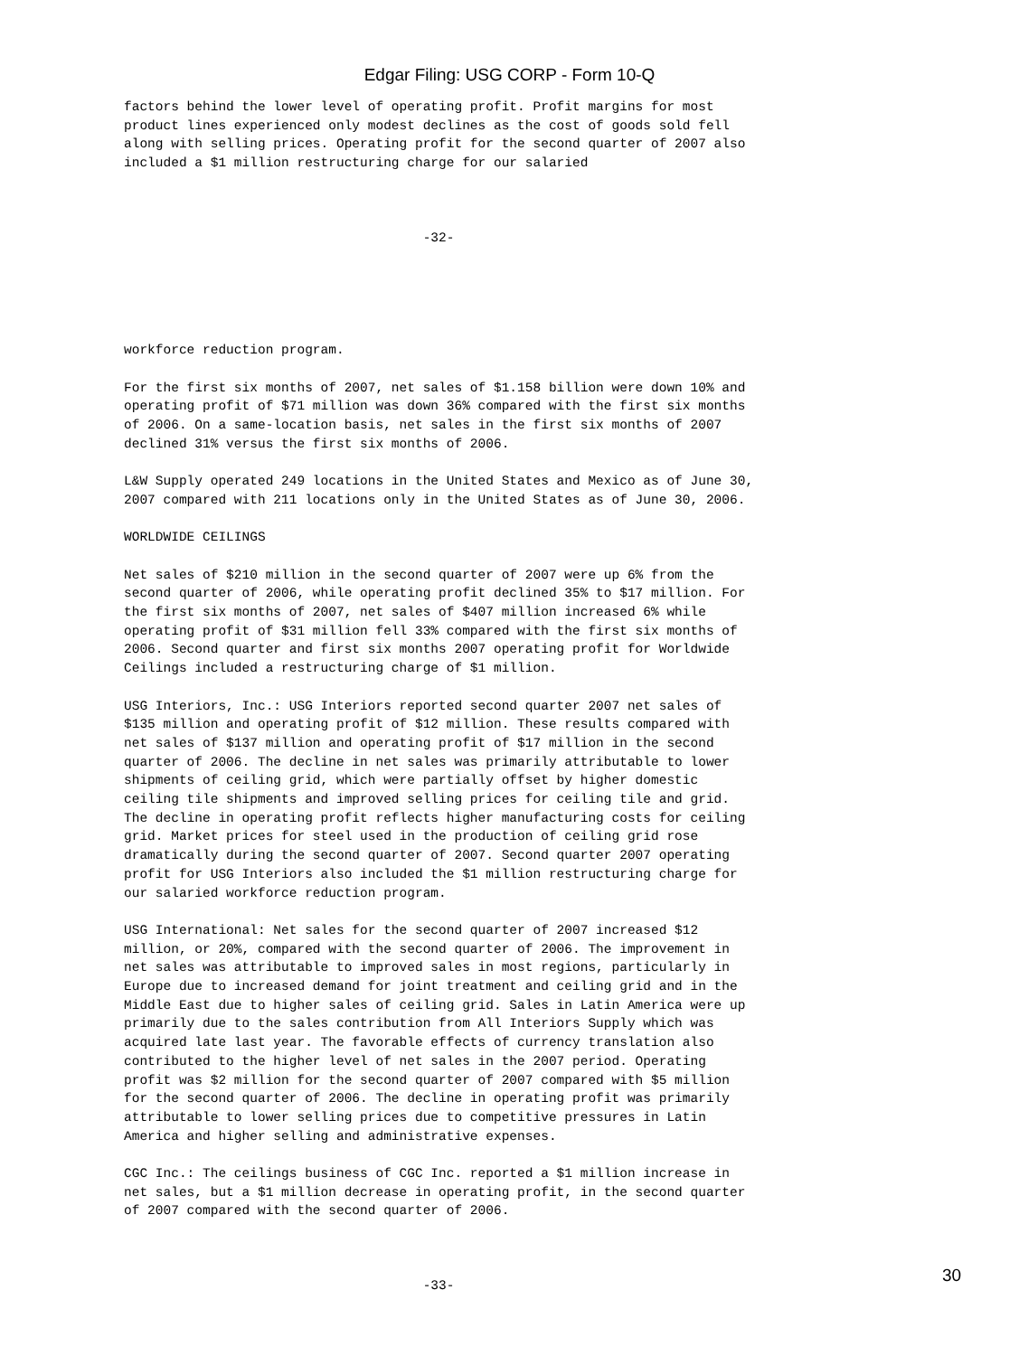Edgar Filing: USG CORP - Form 10-Q
factors behind the lower level of operating profit. Profit margins for most
product lines experienced only modest declines as the cost of goods sold fell
along with selling prices. Operating profit for the second quarter of 2007 also
included a $1 million restructuring charge for our salaried



                                      -32-





workforce reduction program.

For the first six months of 2007, net sales of $1.158 billion were down 10% and
operating profit of $71 million was down 36% compared with the first six months
of 2006. On a same-location basis, net sales in the first six months of 2007
declined 31% versus the first six months of 2006.

L&W Supply operated 249 locations in the United States and Mexico as of June 30,
2007 compared with 211 locations only in the United States as of June 30, 2006.

WORLDWIDE CEILINGS

Net sales of $210 million in the second quarter of 2007 were up 6% from the
second quarter of 2006, while operating profit declined 35% to $17 million. For
the first six months of 2007, net sales of $407 million increased 6% while
operating profit of $31 million fell 33% compared with the first six months of
2006. Second quarter and first six months 2007 operating profit for Worldwide
Ceilings included a restructuring charge of $1 million.

USG Interiors, Inc.: USG Interiors reported second quarter 2007 net sales of
$135 million and operating profit of $12 million. These results compared with
net sales of $137 million and operating profit of $17 million in the second
quarter of 2006. The decline in net sales was primarily attributable to lower
shipments of ceiling grid, which were partially offset by higher domestic
ceiling tile shipments and improved selling prices for ceiling tile and grid.
The decline in operating profit reflects higher manufacturing costs for ceiling
grid. Market prices for steel used in the production of ceiling grid rose
dramatically during the second quarter of 2007. Second quarter 2007 operating
profit for USG Interiors also included the $1 million restructuring charge for
our salaried workforce reduction program.

USG International: Net sales for the second quarter of 2007 increased $12
million, or 20%, compared with the second quarter of 2006. The improvement in
net sales was attributable to improved sales in most regions, particularly in
Europe due to increased demand for joint treatment and ceiling grid and in the
Middle East due to higher sales of ceiling grid. Sales in Latin America were up
primarily due to the sales contribution from All Interiors Supply which was
acquired late last year. The favorable effects of currency translation also
contributed to the higher level of net sales in the 2007 period. Operating
profit was $2 million for the second quarter of 2007 compared with $5 million
for the second quarter of 2006. The decline in operating profit was primarily
attributable to lower selling prices due to competitive pressures in Latin
America and higher selling and administrative expenses.

CGC Inc.: The ceilings business of CGC Inc. reported a $1 million increase in
net sales, but a $1 million decrease in operating profit, in the second quarter
of 2007 compared with the second quarter of 2006.



                                      -33-
30